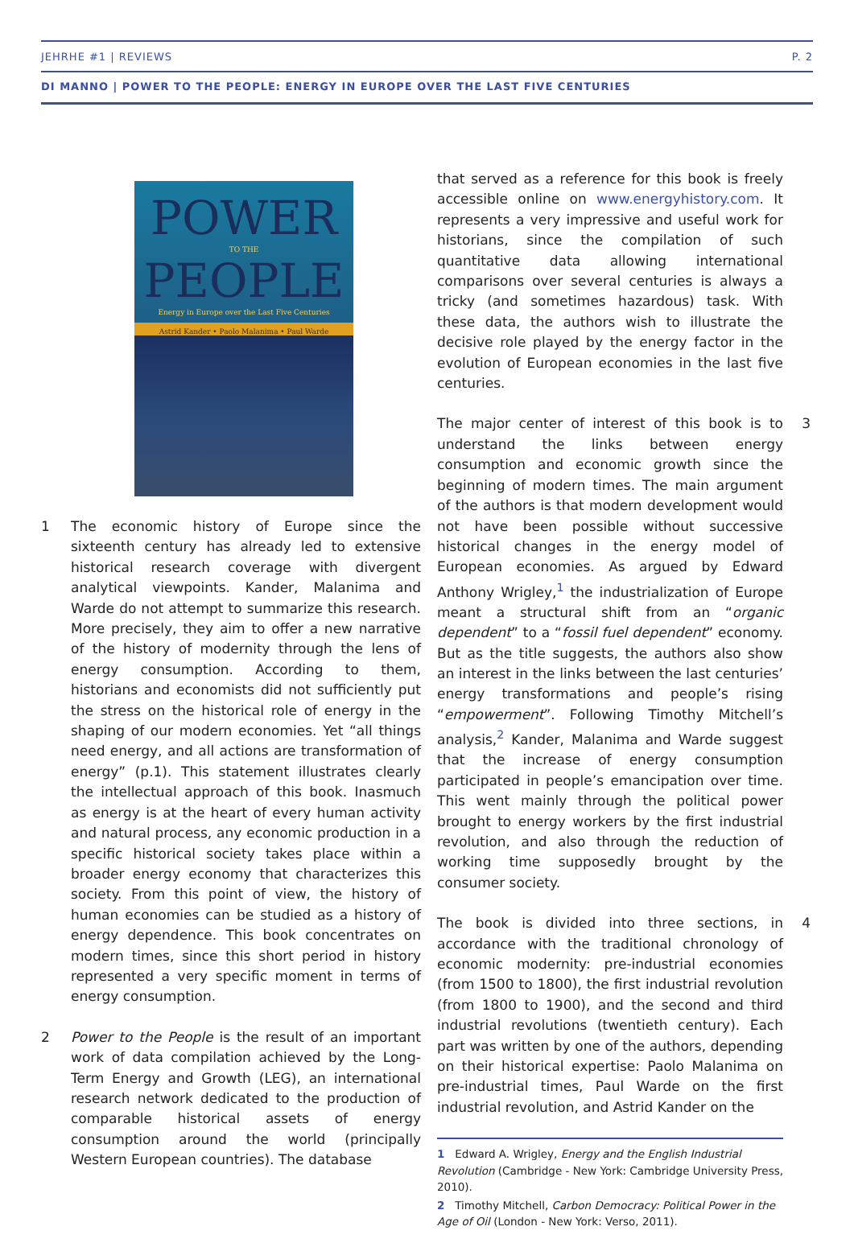JEHRHE #1 | REVIEWS P. 2
DI MANNO | POWER TO THE PEOPLE: ENERGY IN EUROPE OVER THE LAST FIVE CENTURIES
POWER
TO THE
PEOPLE
Energy in Europe over the Last Five Centuries
Astrid Kander • Paolo Malanima • Paul Warde
1 The economic history of Europe since the sixteenth century has already led to extensive historical research coverage with divergent analytical viewpoints. Kander, Malanima and Warde do not attempt to summarize this research. More precisely, they aim to offer a new narrative of the history of modernity through the lens of energy consumption. According to them, historians and economists did not sufficiently put the stress on the historical role of energy in the shaping of our modern economies. Yet “all things need energy, and all actions are transformation of energy” (p.1). This statement illustrates clearly the intellectual approach of this book. Inasmuch as energy is at the heart of every human activity and natural process, any economic production in a specific historical society takes place within a broader energy economy that characterizes this society. From this point of view, the history of human economies can be studied as a history of energy dependence. This book concentrates on modern times, since this short period in history represented a very specific moment in terms of energy consumption.
2 Power to the People is the result of an important work of data compilation achieved by the Long-Term Energy and Growth (LEG), an international research network dedicated to the production of comparable historical assets of energy consumption around the world (principally Western European countries). The database
that served as a reference for this book is freely accessible online on www.energyhistory.com. It represents a very impressive and useful work for historians, since the compilation of such quantitative data allowing international comparisons over several centuries is always a tricky (and sometimes hazardous) task. With these data, the authors wish to illustrate the decisive role played by the energy factor in the evolution of European economies in the last five centuries.
3 The major center of interest of this book is to understand the links between energy consumption and economic growth since the beginning of modern times. The main argument of the authors is that modern development would not have been possible without successive historical changes in the energy model of European economies. As argued by Edward Anthony Wrigley,<sup>1</sup> the industrialization of Europe meant a structural shift from an “organic dependent” to a “fossil fuel dependent” economy. But as the title suggests, the authors also show an interest in the links between the last centuries’ energy transformations and people’s rising “empowerment”. Following Timothy Mitchell’s analysis,<sup>2</sup> Kander, Malanima and Warde suggest that the increase of energy consumption participated in people’s emancipation over time. This went mainly through the political power brought to energy workers by the first industrial revolution, and also through the reduction of working time supposedly brought by the consumer society.
4 The book is divided into three sections, in accordance with the traditional chronology of economic modernity: pre-industrial economies (from 1500 to 1800), the first industrial revolution (from 1800 to 1900), and the second and third industrial revolutions (twentieth century). Each part was written by one of the authors, depending on their historical expertise: Paolo Malanima on pre-industrial times, Paul Warde on the first industrial revolution, and Astrid Kander on the
1 Edward A. Wrigley, Energy and the English Industrial Revolution (Cambridge - New York: Cambridge University Press, 2010).
2 Timothy Mitchell, Carbon Democracy: Political Power in the Age of Oil (London - New York: Verso, 2011).